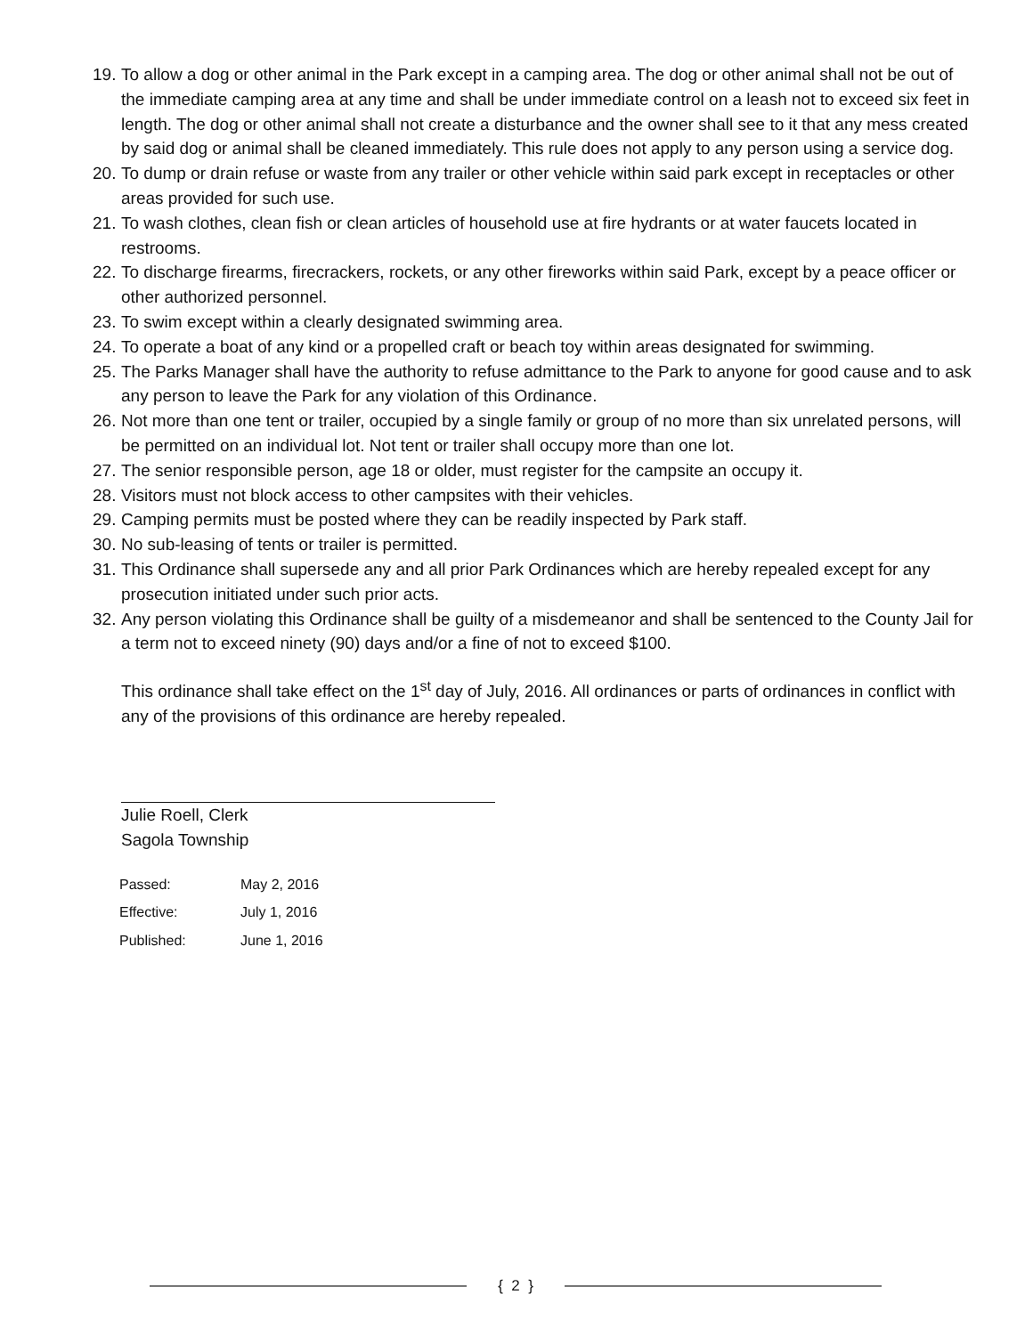19. To allow a dog or other animal in the Park except in a camping area. The dog or other animal shall not be out of the immediate camping area at any time and shall be under immediate control on a leash not to exceed six feet in length. The dog or other animal shall not create a disturbance and the owner shall see to it that any mess created by said dog or animal shall be cleaned immediately. This rule does not apply to any person using a service dog.
20. To dump or drain refuse or waste from any trailer or other vehicle within said park except in receptacles or other areas provided for such use.
21. To wash clothes, clean fish or clean articles of household use at fire hydrants or at water faucets located in restrooms.
22. To discharge firearms, firecrackers, rockets, or any other fireworks within said Park, except by a peace officer or other authorized personnel.
23. To swim except within a clearly designated swimming area.
24. To operate a boat of any kind or a propelled craft or beach toy within areas designated for swimming.
25. The Parks Manager shall have the authority to refuse admittance to the Park to anyone for good cause and to ask any person to leave the Park for any violation of this Ordinance.
26. Not more than one tent or trailer, occupied by a single family or group of no more than six unrelated persons, will be permitted on an individual lot. Not tent or trailer shall occupy more than one lot.
27. The senior responsible person, age 18 or older, must register for the campsite an occupy it.
28. Visitors must not block access to other campsites with their vehicles.
29. Camping permits must be posted where they can be readily inspected by Park staff.
30. No sub-leasing of tents or trailer is permitted.
31. This Ordinance shall supersede any and all prior Park Ordinances which are hereby repealed except for any prosecution initiated under such prior acts.
32. Any person violating this Ordinance shall be guilty of a misdemeanor and shall be sentenced to the County Jail for a term not to exceed ninety (90) days and/or a fine of not to exceed $100.
This ordinance shall take effect on the 1<sup>st</sup> day of July, 2016. All ordinances or parts of ordinances in conflict with any of the provisions of this ordinance are hereby repealed.
Julie Roell, Clerk
Sagola Township
| Passed: | May 2, 2016 |
| Effective: | July 1, 2016 |
| Published: | June 1, 2016 |
{ 2 }